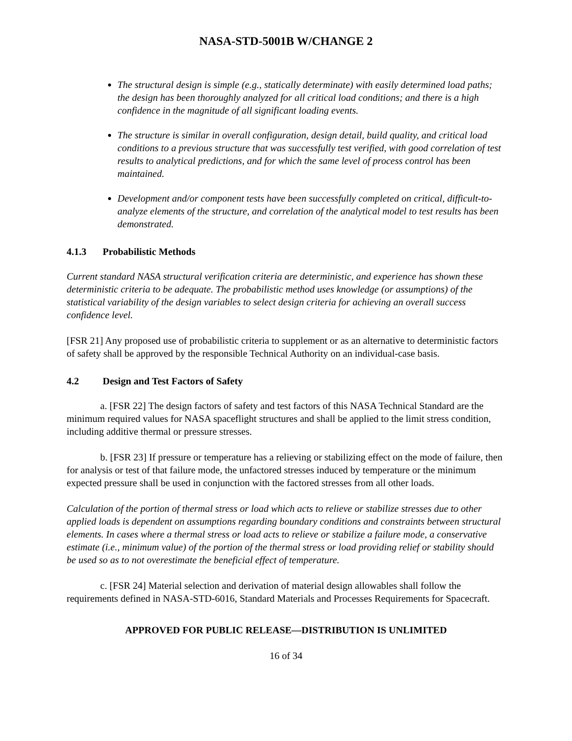NASA-STD-5001B W/CHANGE 2
The structural design is simple (e.g., statically determinate) with easily determined load paths; the design has been thoroughly analyzed for all critical load conditions; and there is a high confidence in the magnitude of all significant loading events.
The structure is similar in overall configuration, design detail, build quality, and critical load conditions to a previous structure that was successfully test verified, with good correlation of test results to analytical predictions, and for which the same level of process control has been maintained.
Development and/or component tests have been successfully completed on critical, difficult-to-analyze elements of the structure, and correlation of the analytical model to test results has been demonstrated.
4.1.3 Probabilistic Methods
Current standard NASA structural verification criteria are deterministic, and experience has shown these deterministic criteria to be adequate. The probabilistic method uses knowledge (or assumptions) of the statistical variability of the design variables to select design criteria for achieving an overall success confidence level.
[FSR 21] Any proposed use of probabilistic criteria to supplement or as an alternative to deterministic factors of safety shall be approved by the responsible Technical Authority on an individual-case basis.
4.2 Design and Test Factors of Safety
a. [FSR 22] The design factors of safety and test factors of this NASA Technical Standard are the minimum required values for NASA spaceflight structures and shall be applied to the limit stress condition, including additive thermal or pressure stresses.
b. [FSR 23] If pressure or temperature has a relieving or stabilizing effect on the mode of failure, then for analysis or test of that failure mode, the unfactored stresses induced by temperature or the minimum expected pressure shall be used in conjunction with the factored stresses from all other loads.
Calculation of the portion of thermal stress or load which acts to relieve or stabilize stresses due to other applied loads is dependent on assumptions regarding boundary conditions and constraints between structural elements. In cases where a thermal stress or load acts to relieve or stabilize a failure mode, a conservative estimate (i.e., minimum value) of the portion of the thermal stress or load providing relief or stability should be used so as to not overestimate the beneficial effect of temperature.
c. [FSR 24] Material selection and derivation of material design allowables shall follow the requirements defined in NASA-STD-6016, Standard Materials and Processes Requirements for Spacecraft.
APPROVED FOR PUBLIC RELEASE—DISTRIBUTION IS UNLIMITED
16 of 34